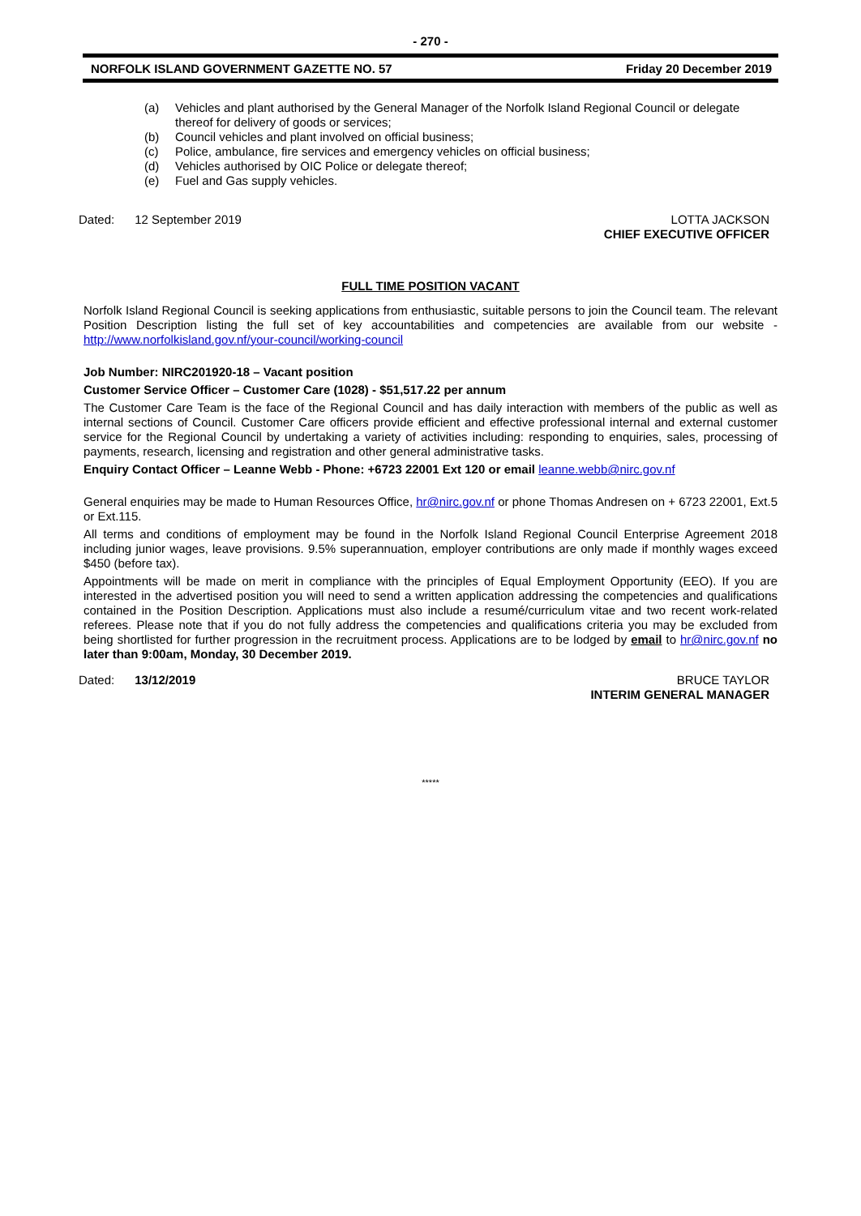- 270 -
NORFOLK ISLAND GOVERNMENT GAZETTE NO. 57 Friday 20 December 2019
(a) Vehicles and plant authorised by the General Manager of the Norfolk Island Regional Council or delegate thereof for delivery of goods or services;
(b) Council vehicles and plant involved on official business;
(c) Police, ambulance, fire services and emergency vehicles on official business;
(d) Vehicles authorised by OIC Police or delegate thereof;
(e) Fuel and Gas supply vehicles.
Dated: 12 September 2019 LOTTA JACKSON
CHIEF EXECUTIVE OFFICER
FULL TIME POSITION VACANT
Norfolk Island Regional Council is seeking applications from enthusiastic, suitable persons to join the Council team. The relevant Position Description listing the full set of key accountabilities and competencies are available from our website - http://www.norfolkisland.gov.nf/your-council/working-council
Job Number: NIRC201920-18 – Vacant position
Customer Service Officer – Customer Care (1028) - $51,517.22 per annum
The Customer Care Team is the face of the Regional Council and has daily interaction with members of the public as well as internal sections of Council. Customer Care officers provide efficient and effective professional internal and external customer service for the Regional Council by undertaking a variety of activities including: responding to enquiries, sales, processing of payments, research, licensing and registration and other general administrative tasks.
Enquiry Contact Officer – Leanne Webb - Phone: +6723 22001 Ext 120 or email leanne.webb@nirc.gov.nf
General enquiries may be made to Human Resources Office, hr@nirc.gov.nf or phone Thomas Andresen on + 6723 22001, Ext.5 or Ext.115.
All terms and conditions of employment may be found in the Norfolk Island Regional Council Enterprise Agreement 2018 including junior wages, leave provisions. 9.5% superannuation, employer contributions are only made if monthly wages exceed $450 (before tax).
Appointments will be made on merit in compliance with the principles of Equal Employment Opportunity (EEO). If you are interested in the advertised position you will need to send a written application addressing the competencies and qualifications contained in the Position Description. Applications must also include a resumé/curriculum vitae and two recent work-related referees. Please note that if you do not fully address the competencies and qualifications criteria you may be excluded from being shortlisted for further progression in the recruitment process. Applications are to be lodged by email to hr@nirc.gov.nf no later than 9:00am, Monday, 30 December 2019.
Dated: 13/12/2019 BRUCE TAYLOR
INTERIM GENERAL MANAGER
*****